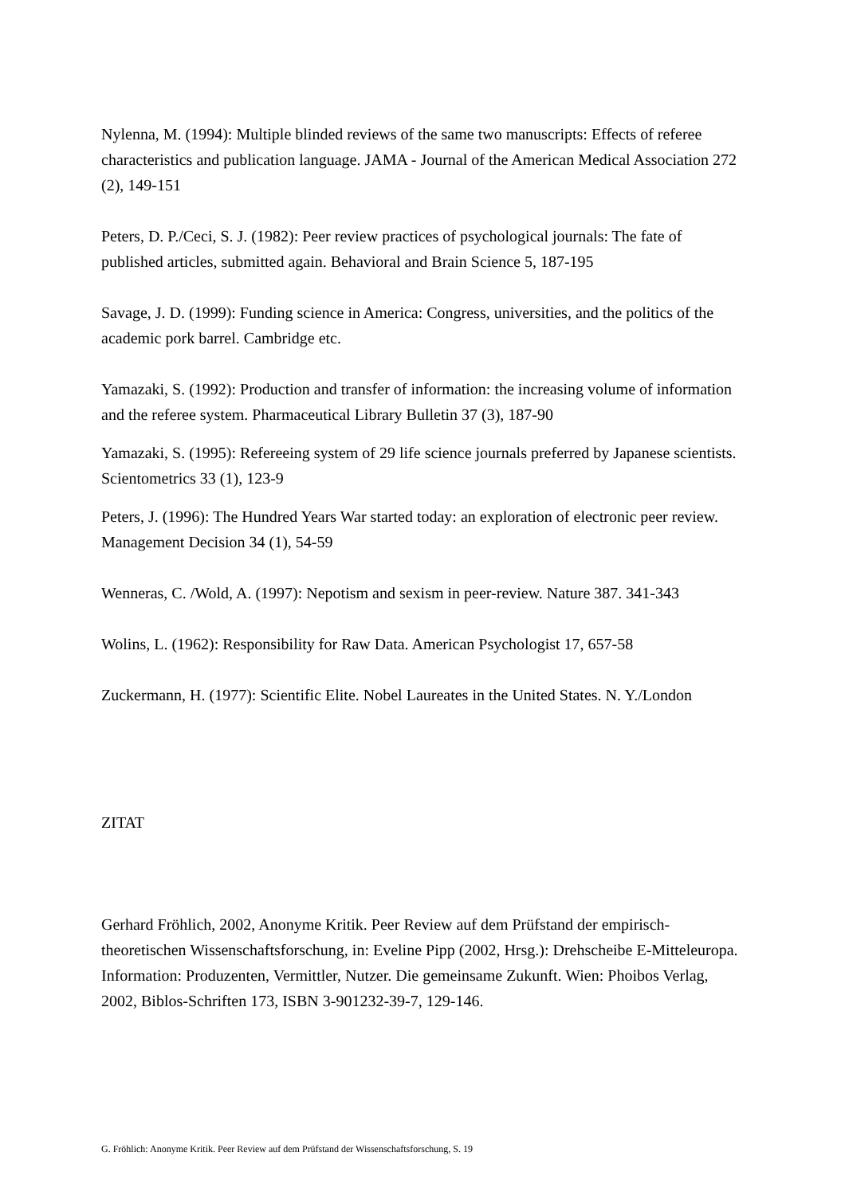Nylenna, M. (1994): Multiple blinded reviews of the same two manuscripts: Effects of referee characteristics and publication language. JAMA - Journal of the American Medical Association 272 (2), 149-151
Peters, D. P./Ceci, S. J. (1982): Peer review practices of psychological journals: The fate of published articles, submitted again. Behavioral and Brain Science 5, 187-195
Savage, J. D. (1999): Funding science in America: Congress, universities, and the politics of the academic pork barrel. Cambridge etc.
Yamazaki, S. (1992): Production and transfer of information: the increasing volume of information and the referee system. Pharmaceutical Library Bulletin 37 (3), 187-90
Yamazaki, S. (1995): Refereeing system of 29 life science journals preferred by Japanese scientists. Scientometrics 33 (1), 123-9
Peters, J. (1996): The Hundred Years War started today: an exploration of electronic peer review. Management Decision 34 (1), 54-59
Wenneras, C. /Wold, A. (1997): Nepotism and sexism in peer-review. Nature 387. 341-343
Wolins, L. (1962): Responsibility for Raw Data. American Psychologist 17, 657-58
Zuckermann, H. (1977): Scientific Elite. Nobel Laureates in the United States. N. Y./London
ZITAT
Gerhard Fröhlich, 2002, Anonyme Kritik. Peer Review auf dem Prüfstand der empirisch-theoretischen Wissenschaftsforschung, in: Eveline Pipp (2002, Hrsg.): Drehscheibe E-Mitteleuropa. Information: Produzenten, Vermittler, Nutzer. Die gemeinsame Zukunft. Wien: Phoibos Verlag, 2002, Biblos-Schriften 173, ISBN 3-901232-39-7, 129-146.
G. Fröhlich: Anonyme Kritik. Peer Review auf dem Prüfstand der Wissenschaftsforschung, S. 19